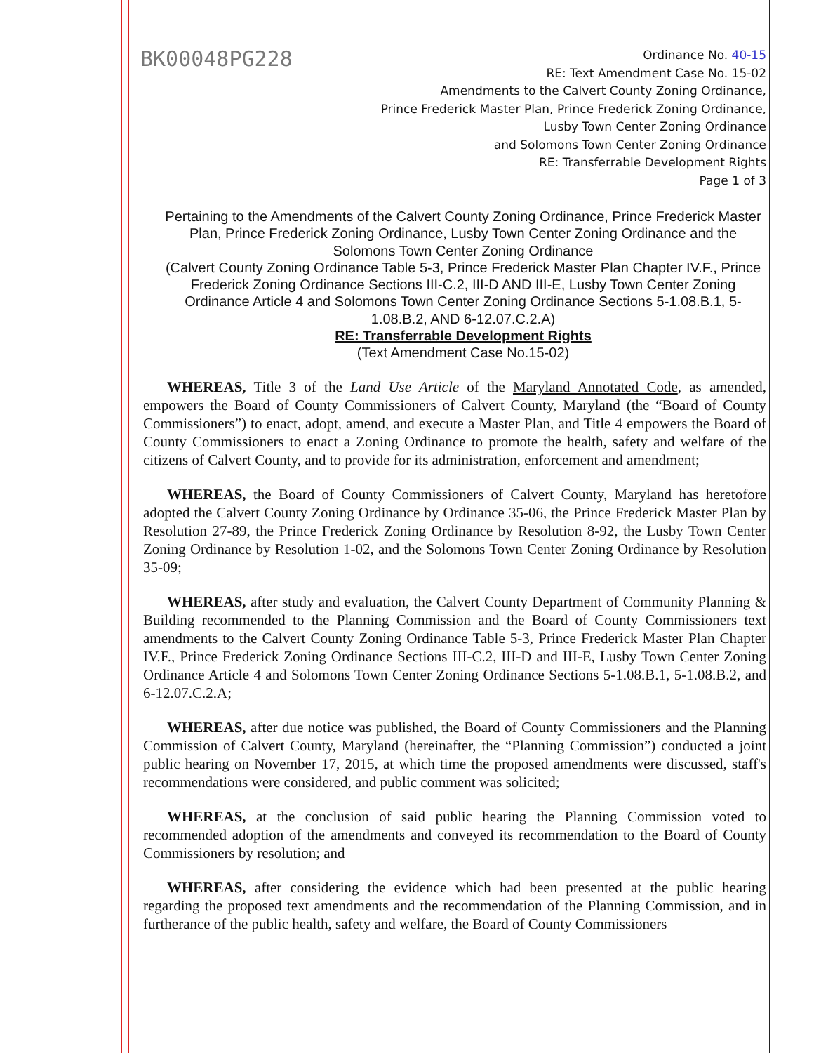BK00048PG228
Ordinance No. 40-15
RE: Text Amendment Case No. 15-02
Amendments to the Calvert County Zoning Ordinance,
Prince Frederick Master Plan, Prince Frederick Zoning Ordinance,
Lusby Town Center Zoning Ordinance
and Solomons Town Center Zoning Ordinance
RE: Transferrable Development Rights
Page 1 of 3
Pertaining to the Amendments of the Calvert County Zoning Ordinance, Prince Frederick Master Plan, Prince Frederick Zoning Ordinance, Lusby Town Center Zoning Ordinance and the Solomons Town Center Zoning Ordinance
(Calvert County Zoning Ordinance Table 5-3, Prince Frederick Master Plan Chapter IV.F., Prince Frederick Zoning Ordinance Sections III-C.2, III-D AND III-E, Lusby Town Center Zoning Ordinance Article 4 and Solomons Town Center Zoning Ordinance Sections 5-1.08.B.1, 5-1.08.B.2, AND 6-12.07.C.2.A)
RE: Transferrable Development Rights
(Text Amendment Case No.15-02)
WHEREAS, Title 3 of the Land Use Article of the Maryland Annotated Code, as amended, empowers the Board of County Commissioners of Calvert County, Maryland (the “Board of County Commissioners”) to enact, adopt, amend, and execute a Master Plan, and Title 4 empowers the Board of County Commissioners to enact a Zoning Ordinance to promote the health, safety and welfare of the citizens of Calvert County, and to provide for its administration, enforcement and amendment;
WHEREAS, the Board of County Commissioners of Calvert County, Maryland has heretofore adopted the Calvert County Zoning Ordinance by Ordinance 35-06, the Prince Frederick Master Plan by Resolution 27-89, the Prince Frederick Zoning Ordinance by Resolution 8-92, the Lusby Town Center Zoning Ordinance by Resolution 1-02, and the Solomons Town Center Zoning Ordinance by Resolution 35-09;
WHEREAS, after study and evaluation, the Calvert County Department of Community Planning & Building recommended to the Planning Commission and the Board of County Commissioners text amendments to the Calvert County Zoning Ordinance Table 5-3, Prince Frederick Master Plan Chapter IV.F., Prince Frederick Zoning Ordinance Sections III-C.2, III-D and III-E, Lusby Town Center Zoning Ordinance Article 4 and Solomons Town Center Zoning Ordinance Sections 5-1.08.B.1, 5-1.08.B.2, and 6-12.07.C.2.A;
WHEREAS, after due notice was published, the Board of County Commissioners and the Planning Commission of Calvert County, Maryland (hereinafter, the “Planning Commission”) conducted a joint public hearing on November 17, 2015, at which time the proposed amendments were discussed, staff's recommendations were considered, and public comment was solicited;
WHEREAS, at the conclusion of said public hearing the Planning Commission voted to recommended adoption of the amendments and conveyed its recommendation to the Board of County Commissioners by resolution; and
WHEREAS, after considering the evidence which had been presented at the public hearing regarding the proposed text amendments and the recommendation of the Planning Commission, and in furtherance of the public health, safety and welfare, the Board of County Commissioners